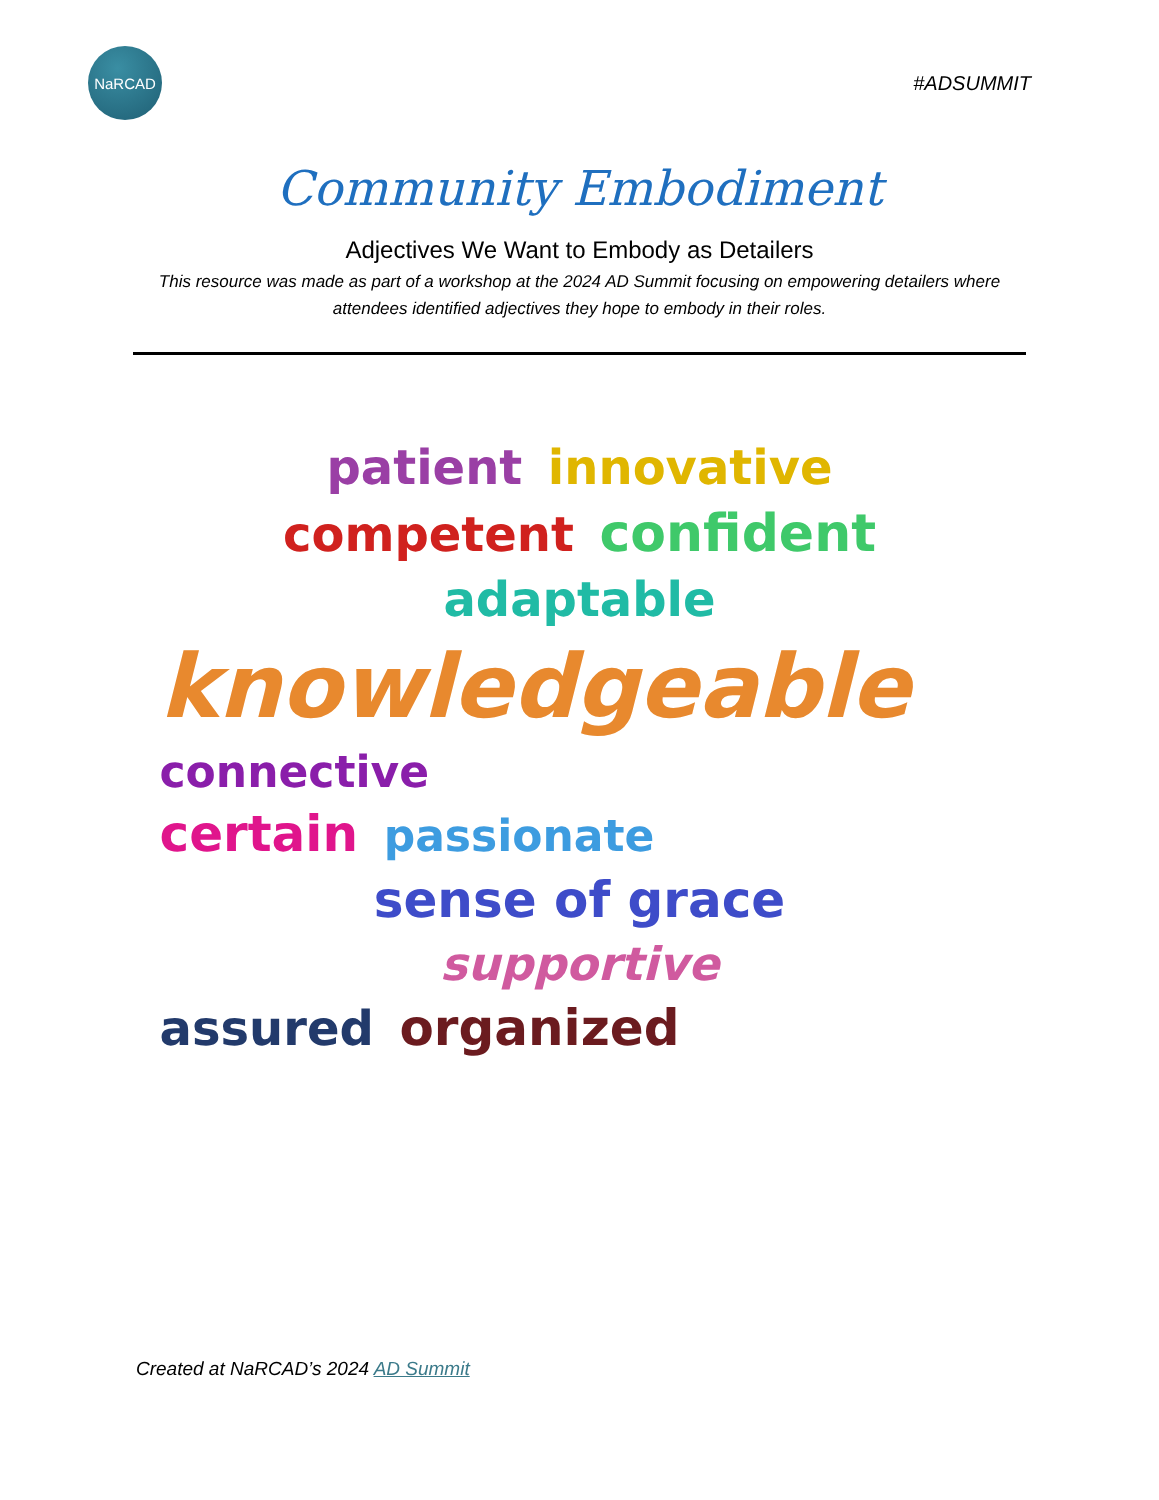NaRCAD
#ADSUMMIT
Community Embodiment
Adjectives We Want to Embody as Detailers
This resource was made as part of a workshop at the 2024 AD Summit focusing on empowering detailers where attendees identified adjectives they hope to embody in their roles.
patient innovative
competent confident
adaptable
knowledgeable connective
certain passionate
sense of grace
supportive
assured organized
Created at NaRCAD’s 2024 AD Summit